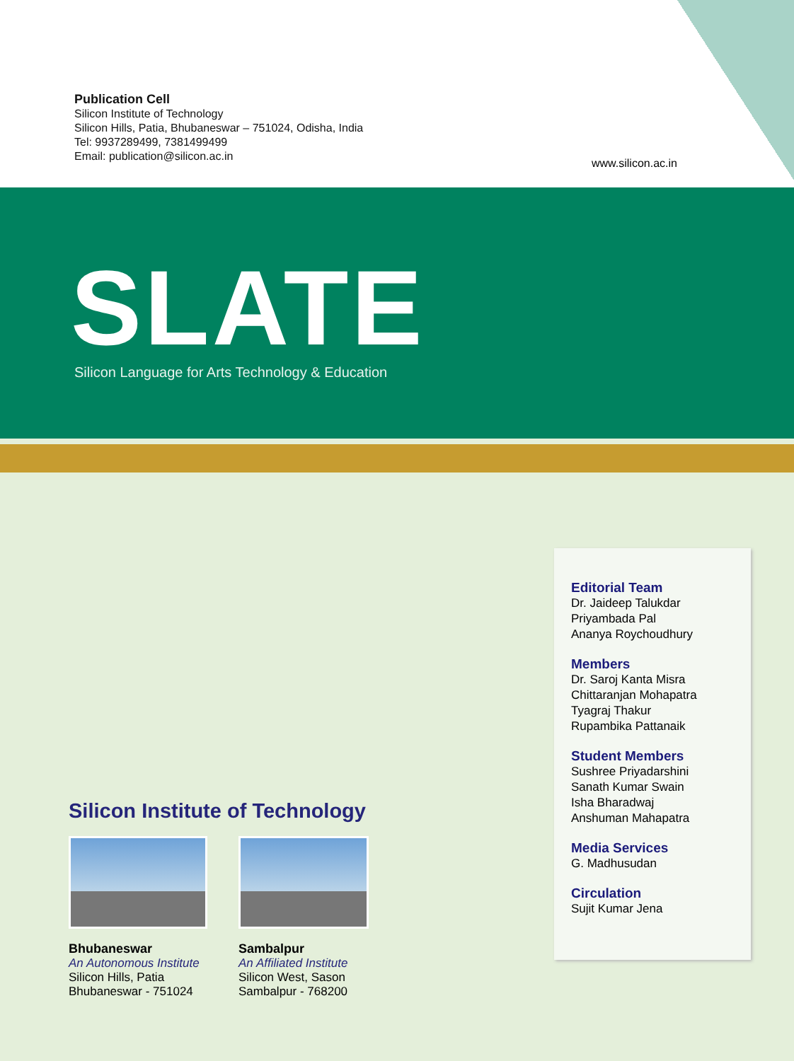Publication Cell
Silicon Institute of Technology
Silicon Hills, Patia, Bhubaneswar – 751024, Odisha, India
Tel: 9937289499, 7381499499
Email: publication@silicon.ac.in
www.silicon.ac.in
SLATE
Silicon Language for Arts Technology & Education
Silicon Institute of Technology
Bhubaneswar
An Autonomous Institute
Silicon Hills, Patia
Bhubaneswar - 751024
Sambalpur
An Affiliated Institute
Silicon West, Sason
Sambalpur - 768200
Editorial Team
Dr. Jaideep Talukdar
Priyambada Pal
Ananya Roychoudhury
Members
Dr. Saroj Kanta Misra
Chittaranjan Mohapatra
Tyagraj Thakur
Rupambika Pattanaik
Student Members
Sushree Priyadarshini
Sanath Kumar Swain
Isha Bharadwaj
Anshuman Mahapatra
Media Services
G. Madhusudan
Circulation
Sujit Kumar Jena